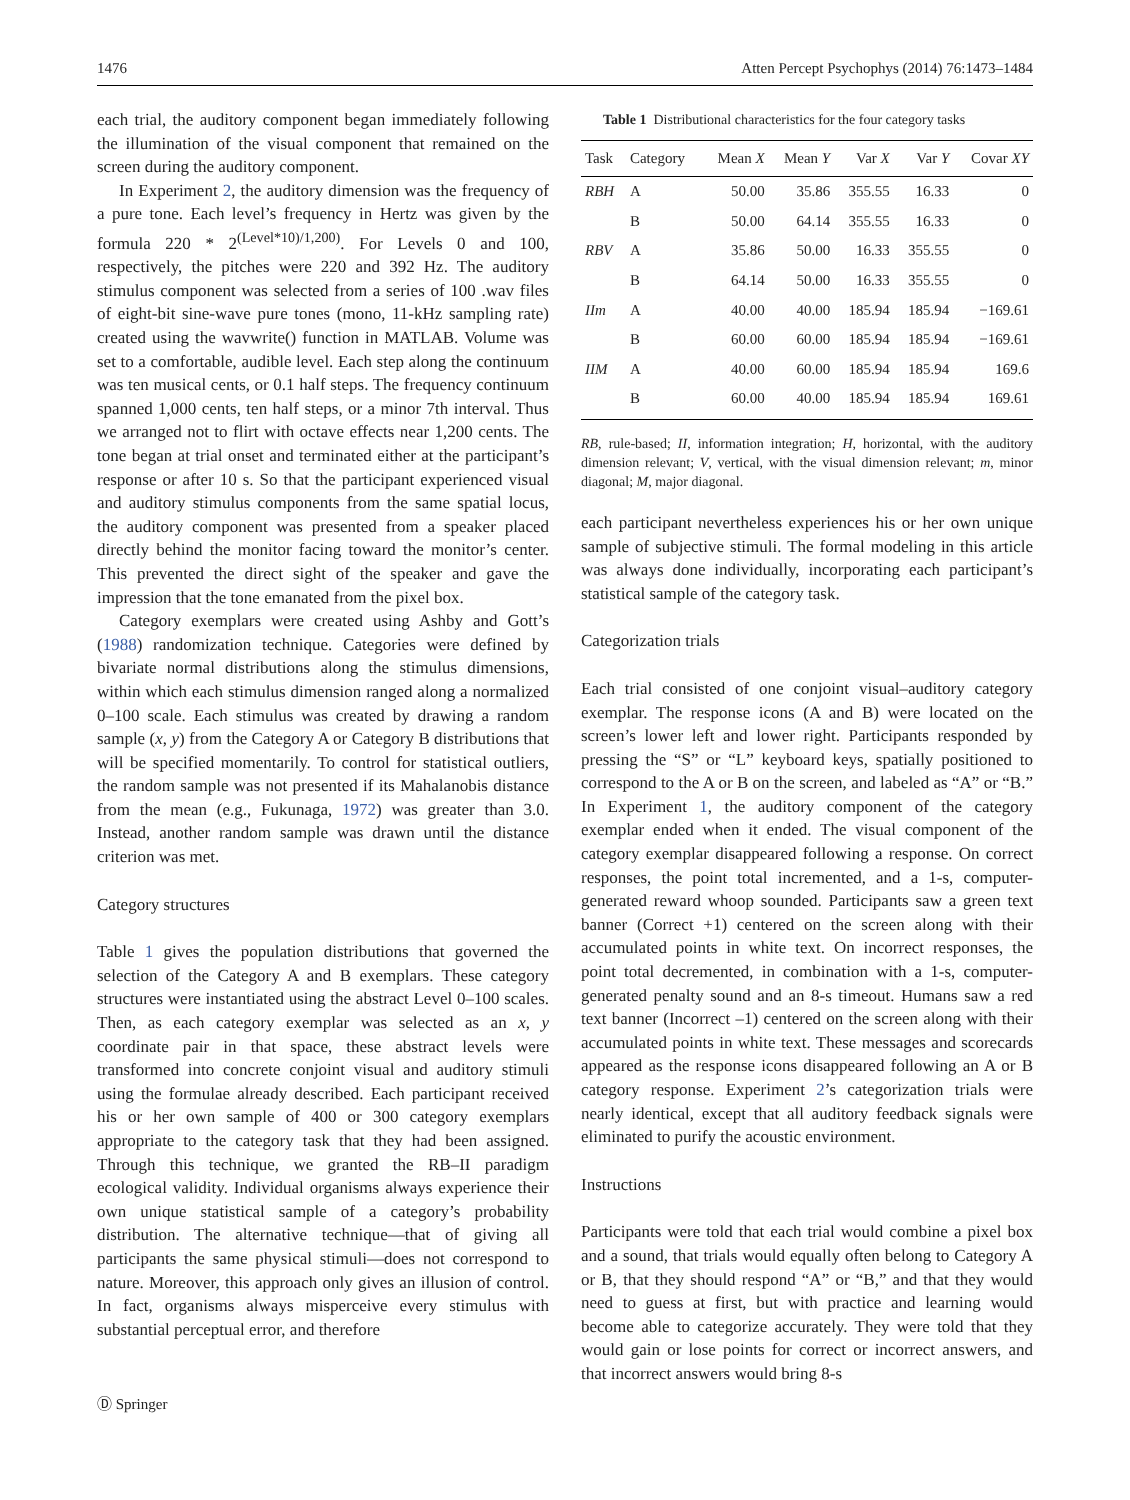1476 Atten Percept Psychophys (2014) 76:1473–1484
each trial, the auditory component began immediately following the illumination of the visual component that remained on the screen during the auditory component.
In Experiment 2, the auditory dimension was the frequency of a pure tone. Each level’s frequency in Hertz was given by the formula 220 * 2<sup>(Level*10)/1,200)</sup>. For Levels 0 and 100, respectively, the pitches were 220 and 392 Hz. The auditory stimulus component was selected from a series of 100 .wav files of eight-bit sine-wave pure tones (mono, 11-kHz sampling rate) created using the wavwrite() function in MATLAB. Volume was set to a comfortable, audible level. Each step along the continuum was ten musical cents, or 0.1 half steps. The frequency continuum spanned 1,000 cents, ten half steps, or a minor 7th interval. Thus we arranged not to flirt with octave effects near 1,200 cents. The tone began at trial onset and terminated either at the participant’s response or after 10 s. So that the participant experienced visual and auditory stimulus components from the same spatial locus, the auditory component was presented from a speaker placed directly behind the monitor facing toward the monitor’s center. This prevented the direct sight of the speaker and gave the impression that the tone emanated from the pixel box.
Category exemplars were created using Ashby and Gott’s (1988) randomization technique. Categories were defined by bivariate normal distributions along the stimulus dimensions, within which each stimulus dimension ranged along a normalized 0–100 scale. Each stimulus was created by drawing a random sample (x, y) from the Category A or Category B distributions that will be specified momentarily. To control for statistical outliers, the random sample was not presented if its Mahalanobis distance from the mean (e.g., Fukunaga, 1972) was greater than 3.0. Instead, another random sample was drawn until the distance criterion was met.
Category structures
Table 1 gives the population distributions that governed the selection of the Category A and B exemplars. These category structures were instantiated using the abstract Level 0–100 scales. Then, as each category exemplar was selected as an x, y coordinate pair in that space, these abstract levels were transformed into concrete conjoint visual and auditory stimuli using the formulae already described. Each participant received his or her own sample of 400 or 300 category exemplars appropriate to the category task that they had been assigned. Through this technique, we granted the RB–II paradigm ecological validity. Individual organisms always experience their own unique statistical sample of a category’s probability distribution. The alternative technique—that of giving all participants the same physical stimuli—does not correspond to nature. Moreover, this approach only gives an illusion of control. In fact, organisms always misperceive every stimulus with substantial perceptual error, and therefore
Table 1 Distributional characteristics for the four category tasks
| Task | Category | Mean X | Mean Y | Var X | Var Y | Covar XY |
| --- | --- | --- | --- | --- | --- | --- |
| RBH | A | 50.00 | 35.86 | 355.55 | 16.33 | 0 |
| | B | 50.00 | 64.14 | 355.55 | 16.33 | 0 |
| RBV | A | 35.86 | 50.00 | 16.33 | 355.55 | 0 |
| | B | 64.14 | 50.00 | 16.33 | 355.55 | 0 |
| IIm | A | 40.00 | 40.00 | 185.94 | 185.94 | −169.61 |
| | B | 60.00 | 60.00 | 185.94 | 185.94 | −169.61 |
| IIM | A | 40.00 | 60.00 | 185.94 | 185.94 | 169.6 |
| | B | 60.00 | 40.00 | 185.94 | 185.94 | 169.61 |
RB, rule-based; II, information integration; H, horizontal, with the auditory dimension relevant; V, vertical, with the visual dimension relevant; m, minor diagonal; M, major diagonal.
each participant nevertheless experiences his or her own unique sample of subjective stimuli. The formal modeling in this article was always done individually, incorporating each participant’s statistical sample of the category task.
Categorization trials
Each trial consisted of one conjoint visual–auditory category exemplar. The response icons (A and B) were located on the screen’s lower left and lower right. Participants responded by pressing the “S” or “L” keyboard keys, spatially positioned to correspond to the A or B on the screen, and labeled as “A” or “B.” In Experiment 1, the auditory component of the category exemplar ended when it ended. The visual component of the category exemplar disappeared following a response. On correct responses, the point total incremented, and a 1-s, computer-generated reward whoop sounded. Participants saw a green text banner (Correct +1) centered on the screen along with their accumulated points in white text. On incorrect responses, the point total decremented, in combination with a 1-s, computer-generated penalty sound and an 8-s timeout. Humans saw a red text banner (Incorrect –1) centered on the screen along with their accumulated points in white text. These messages and scorecards appeared as the response icons disappeared following an A or B category response. Experiment 2’s categorization trials were nearly identical, except that all auditory feedback signals were eliminated to purify the acoustic environment.
Instructions
Participants were told that each trial would combine a pixel box and a sound, that trials would equally often belong to Category A or B, that they should respond “A” or “B,” and that they would need to guess at first, but with practice and learning would become able to categorize accurately. They were told that they would gain or lose points for correct or incorrect answers, and that incorrect answers would bring 8-s
Ⓓ Springer